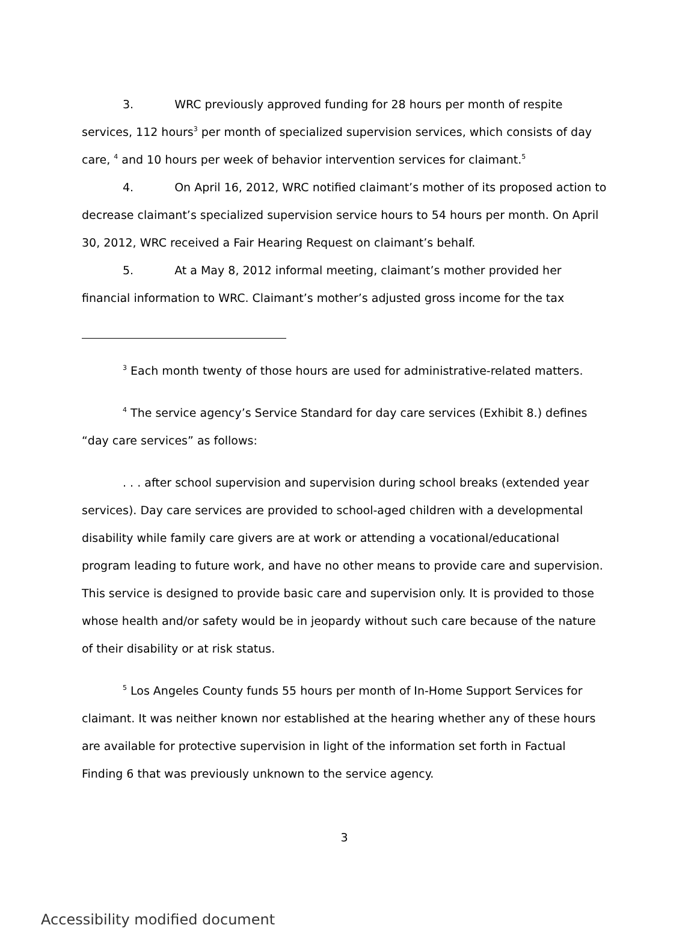3. WRC previously approved funding for 28 hours per month of respite services, 112 hours<sup>3</sup> per month of specialized supervision services, which consists of day care, <sup>4</sup> and 10 hours per week of behavior intervention services for claimant.<sup>5</sup>
4. On April 16, 2012, WRC notified claimant’s mother of its proposed action to decrease claimant’s specialized supervision service hours to 54 hours per month. On April 30, 2012, WRC received a Fair Hearing Request on claimant’s behalf.
5. At a May 8, 2012 informal meeting, claimant’s mother provided her financial information to WRC. Claimant’s mother’s adjusted gross income for the tax
<sup>3</sup> Each month twenty of those hours are used for administrative-related matters.
<sup>4</sup> The service agency’s Service Standard for day care services (Exhibit 8.) defines “day care services” as follows:
. . . after school supervision and supervision during school breaks (extended year services). Day care services are provided to school-aged children with a developmental disability while family care givers are at work or attending a vocational/educational program leading to future work, and have no other means to provide care and supervision. This service is designed to provide basic care and supervision only. It is provided to those whose health and/or safety would be in jeopardy without such care because of the nature of their disability or at risk status.
<sup>5</sup> Los Angeles County funds 55 hours per month of In-Home Support Services for claimant. It was neither known nor established at the hearing whether any of these hours are available for protective supervision in light of the information set forth in Factual Finding 6 that was previously unknown to the service agency.
3
Accessibility modified document